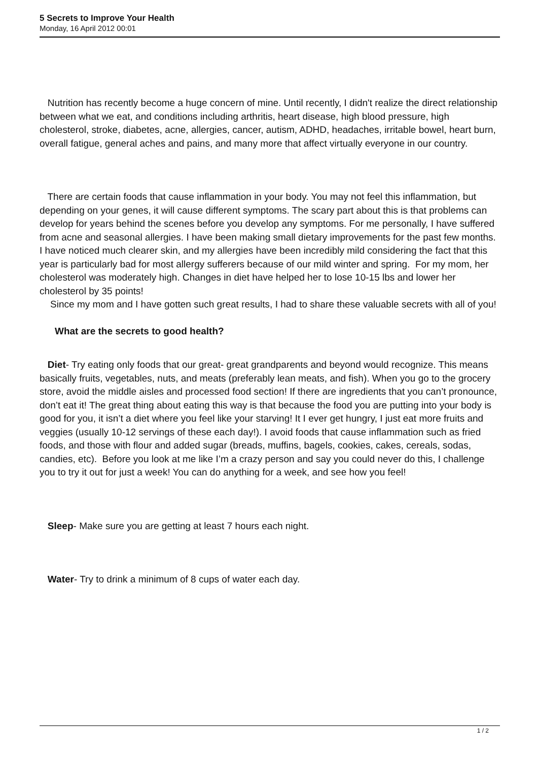5 Secrets to Improve Your Health
Monday, 16 April 2012 00:01
Nutrition has recently become a huge concern of mine. Until recently, I didn't realize the direct relationship between what we eat, and conditions including arthritis, heart disease, high blood pressure, high cholesterol, stroke, diabetes, acne, allergies, cancer, autism, ADHD, headaches, irritable bowel, heart burn, overall fatigue, general aches and pains, and many more that affect virtually everyone in our country.
There are certain foods that cause inflammation in your body. You may not feel this inflammation, but depending on your genes, it will cause different symptoms. The scary part about this is that problems can develop for years behind the scenes before you develop any symptoms. For me personally, I have suffered from acne and seasonal allergies. I have been making small dietary improvements for the past few months. I have noticed much clearer skin, and my allergies have been incredibly mild considering the fact that this year is particularly bad for most allergy sufferers because of our mild winter and spring. For my mom, her cholesterol was moderately high. Changes in diet have helped her to lose 10-15 lbs and lower her cholesterol by 35 points!
Since my mom and I have gotten such great results, I had to share these valuable secrets with all of you!
What are the secrets to good health?
Diet- Try eating only foods that our great- great grandparents and beyond would recognize. This means basically fruits, vegetables, nuts, and meats (preferably lean meats, and fish). When you go to the grocery store, avoid the middle aisles and processed food section! If there are ingredients that you can’t pronounce, don’t eat it! The great thing about eating this way is that because the food you are putting into your body is good for you, it isn’t a diet where you feel like your starving! It I ever get hungry, I just eat more fruits and veggies (usually 10-12 servings of these each day!). I avoid foods that cause inflammation such as fried foods, and those with flour and added sugar (breads, muffins, bagels, cookies, cakes, cereals, sodas, candies, etc). Before you look at me like I’m a crazy person and say you could never do this, I challenge you to try it out for just a week! You can do anything for a week, and see how you feel!
Sleep- Make sure you are getting at least 7 hours each night.
Water- Try to drink a minimum of 8 cups of water each day.
1 / 2